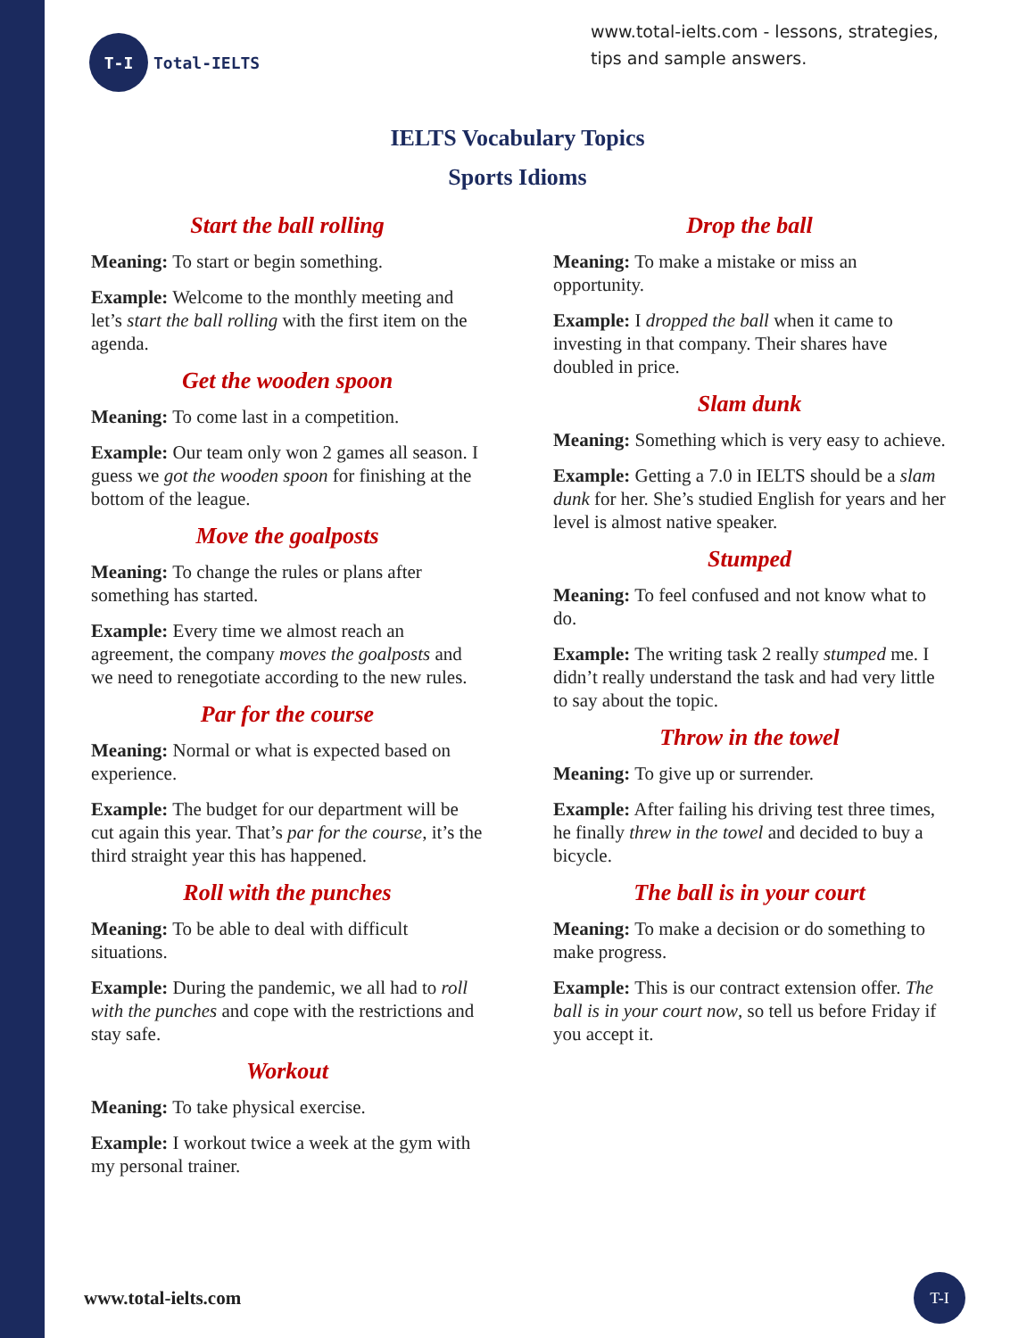T-I
Total-IELTS
www.total-ielts.com - lessons, strategies, tips and sample answers.
IELTS Vocabulary Topics
Sports Idioms
Start the ball rolling
Meaning: To start or begin something.
Example: Welcome to the monthly meeting and let’s start the ball rolling with the first item on the agenda.
Get the wooden spoon
Meaning: To come last in a competition.
Example: Our team only won 2 games all season. I guess we got the wooden spoon for finishing at the bottom of the league.
Move the goalposts
Meaning: To change the rules or plans after something has started.
Example: Every time we almost reach an agreement, the company moves the goalposts and we need to renegotiate according to the new rules.
Par for the course
Meaning: Normal or what is expected based on experience.
Example: The budget for our department will be cut again this year. That’s par for the course, it’s the third straight year this has happened.
Roll with the punches
Meaning: To be able to deal with difficult situations.
Example: During the pandemic, we all had to roll with the punches and cope with the restrictions and stay safe.
Workout
Meaning: To take physical exercise.
Example: I workout twice a week at the gym with my personal trainer.
Drop the ball
Meaning: To make a mistake or miss an opportunity.
Example: I dropped the ball when it came to investing in that company. Their shares have doubled in price.
Slam dunk
Meaning: Something which is very easy to achieve.
Example: Getting a 7.0 in IELTS should be a slam dunk for her. She’s studied English for years and her level is almost native speaker.
Stumped
Meaning: To feel confused and not know what to do.
Example: The writing task 2 really stumped me. I didn’t really understand the task and had very little to say about the topic.
Throw in the towel
Meaning: To give up or surrender.
Example: After failing his driving test three times, he finally threw in the towel and decided to buy a bicycle.
The ball is in your court
Meaning: To make a decision or do something to make progress.
Example: This is our contract extension offer. The ball is in your court now, so tell us before Friday if you accept it.
www.total-ielts.com
T-I